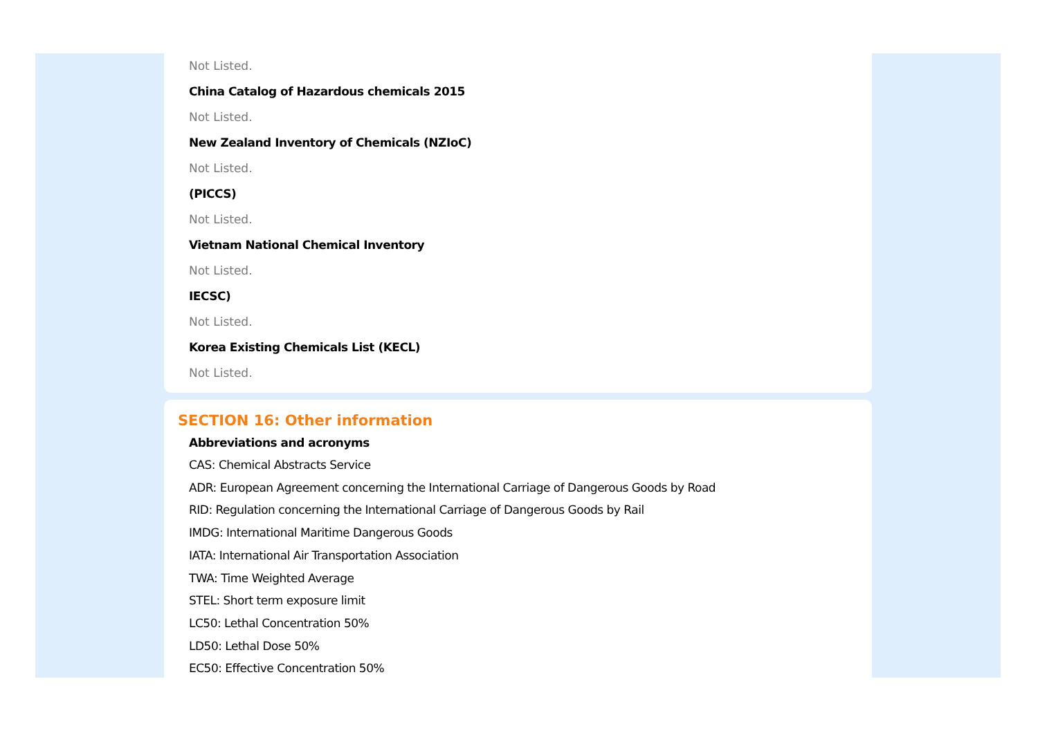Not Listed.
China Catalog of Hazardous chemicals 2015
Not Listed.
New Zealand Inventory of Chemicals (NZIoC)
Not Listed.
(PICCS)
Not Listed.
Vietnam National Chemical Inventory
Not Listed.
IECSC)
Not Listed.
Korea Existing Chemicals List (KECL)
Not Listed.
SECTION 16: Other information
Abbreviations and acronyms
CAS: Chemical Abstracts Service
ADR: European Agreement concerning the International Carriage of Dangerous Goods by Road
RID: Regulation concerning the International Carriage of Dangerous Goods by Rail
IMDG: International Maritime Dangerous Goods
IATA: International Air Transportation Association
TWA: Time Weighted Average
STEL: Short term exposure limit
LC50: Lethal Concentration 50%
LD50: Lethal Dose 50%
EC50: Effective Concentration 50%